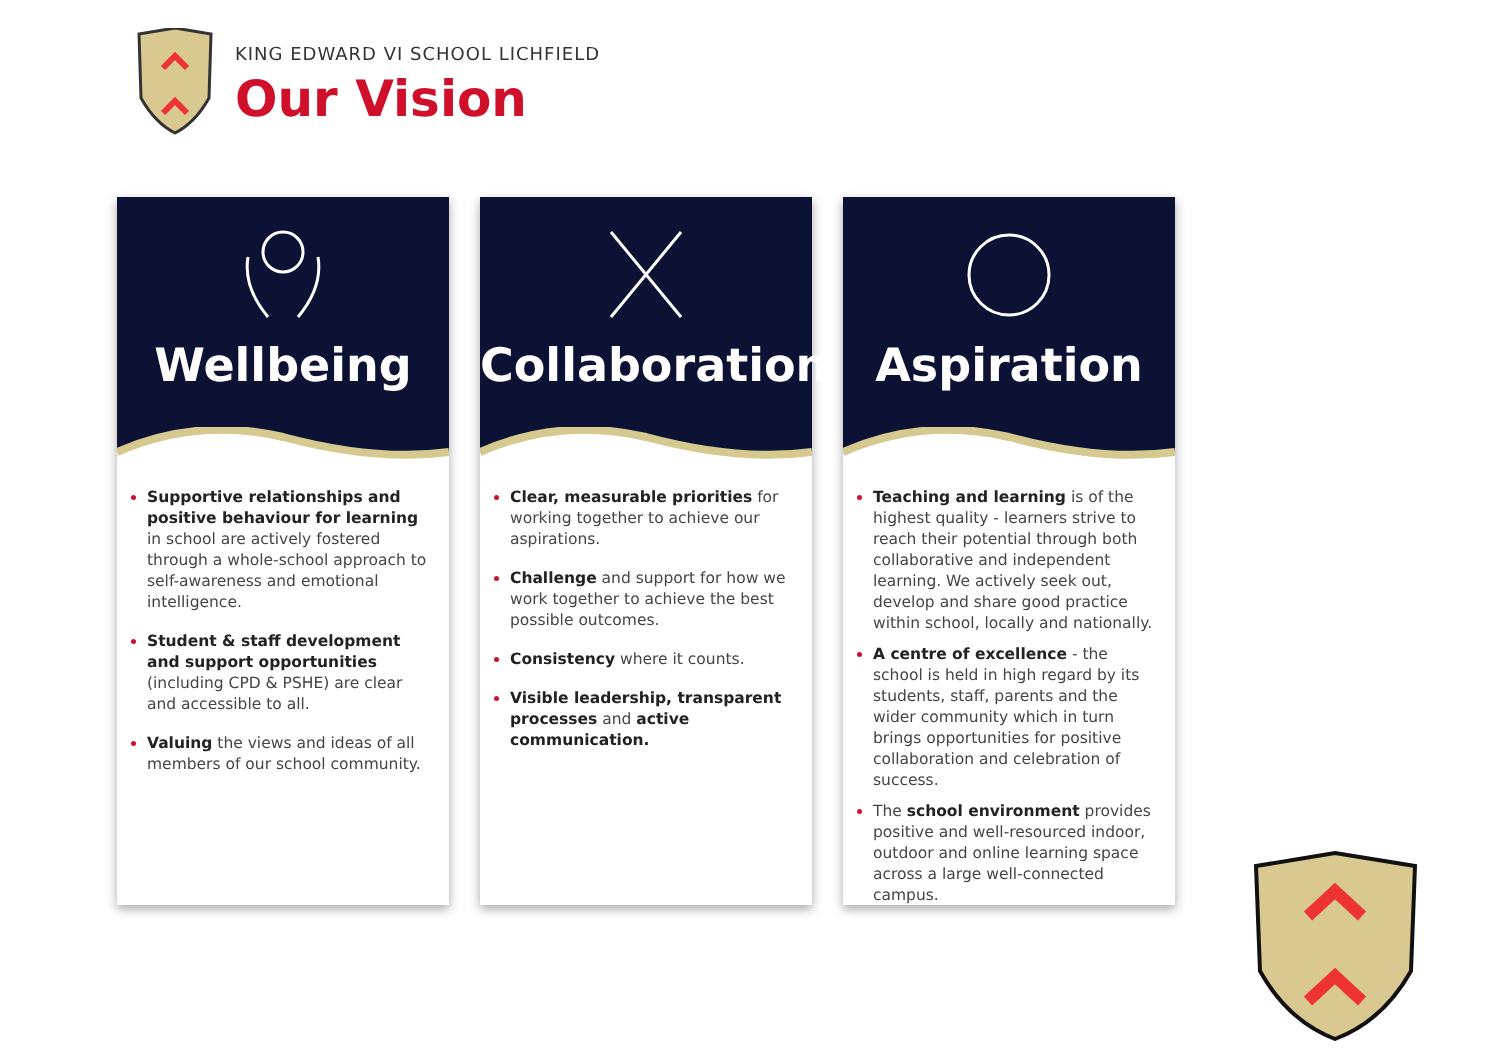KING EDWARD VI SCHOOL LICHFIELD
Our Vision
Wellbeing
Supportive relationships and positive behaviour for learning in school are actively fostered through a whole-school approach to self-awareness and emotional intelligence.
Student & staff development and support opportunities (including CPD & PSHE) are clear and accessible to all.
Valuing the views and ideas of all members of our school community.
Collaboration
Clear, measurable priorities for working together to achieve our aspirations.
Challenge and support for how we work together to achieve the best possible outcomes.
Consistency where it counts.
Visible leadership, transparent processes and active communication.
Aspiration
Teaching and learning is of the highest quality - learners strive to reach their potential through both collaborative and independent learning. We actively seek out, develop and share good practice within school, locally and nationally.
A centre of excellence - the school is held in high regard by its students, staff, parents and the wider community which in turn brings opportunities for positive collaboration and celebration of success.
The school environment provides positive and well-resourced indoor, outdoor and online learning space across a large well-connected campus.